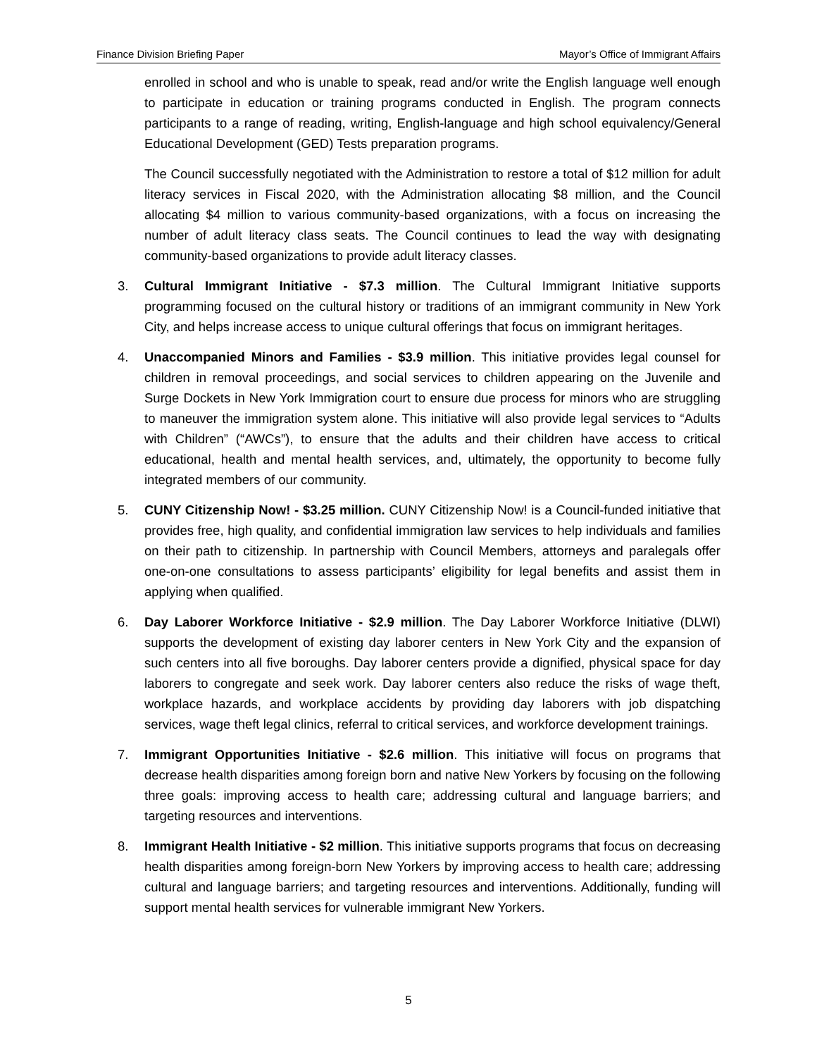Finance Division Briefing Paper Mayor’s Office of Immigrant Affairs
enrolled in school and who is unable to speak, read and/or write the English language well enough to participate in education or training programs conducted in English. The program connects participants to a range of reading, writing, English-language and high school equivalency/General Educational Development (GED) Tests preparation programs.
The Council successfully negotiated with the Administration to restore a total of $12 million for adult literacy services in Fiscal 2020, with the Administration allocating $8 million, and the Council allocating $4 million to various community-based organizations, with a focus on increasing the number of adult literacy class seats. The Council continues to lead the way with designating community-based organizations to provide adult literacy classes.
3. Cultural Immigrant Initiative - $7.3 million. The Cultural Immigrant Initiative supports programming focused on the cultural history or traditions of an immigrant community in New York City, and helps increase access to unique cultural offerings that focus on immigrant heritages.
4. Unaccompanied Minors and Families - $3.9 million. This initiative provides legal counsel for children in removal proceedings, and social services to children appearing on the Juvenile and Surge Dockets in New York Immigration court to ensure due process for minors who are struggling to maneuver the immigration system alone. This initiative will also provide legal services to “Adults with Children” (“AWCs”), to ensure that the adults and their children have access to critical educational, health and mental health services, and, ultimately, the opportunity to become fully integrated members of our community.
5. CUNY Citizenship Now! - $3.25 million. CUNY Citizenship Now! is a Council-funded initiative that provides free, high quality, and confidential immigration law services to help individuals and families on their path to citizenship. In partnership with Council Members, attorneys and paralegals offer one-on-one consultations to assess participants’ eligibility for legal benefits and assist them in applying when qualified.
6. Day Laborer Workforce Initiative - $2.9 million. The Day Laborer Workforce Initiative (DLWI) supports the development of existing day laborer centers in New York City and the expansion of such centers into all five boroughs. Day laborer centers provide a dignified, physical space for day laborers to congregate and seek work. Day laborer centers also reduce the risks of wage theft, workplace hazards, and workplace accidents by providing day laborers with job dispatching services, wage theft legal clinics, referral to critical services, and workforce development trainings.
7. Immigrant Opportunities Initiative - $2.6 million. This initiative will focus on programs that decrease health disparities among foreign born and native New Yorkers by focusing on the following three goals: improving access to health care; addressing cultural and language barriers; and targeting resources and interventions.
8. Immigrant Health Initiative - $2 million. This initiative supports programs that focus on decreasing health disparities among foreign-born New Yorkers by improving access to health care; addressing cultural and language barriers; and targeting resources and interventions. Additionally, funding will support mental health services for vulnerable immigrant New Yorkers.
5